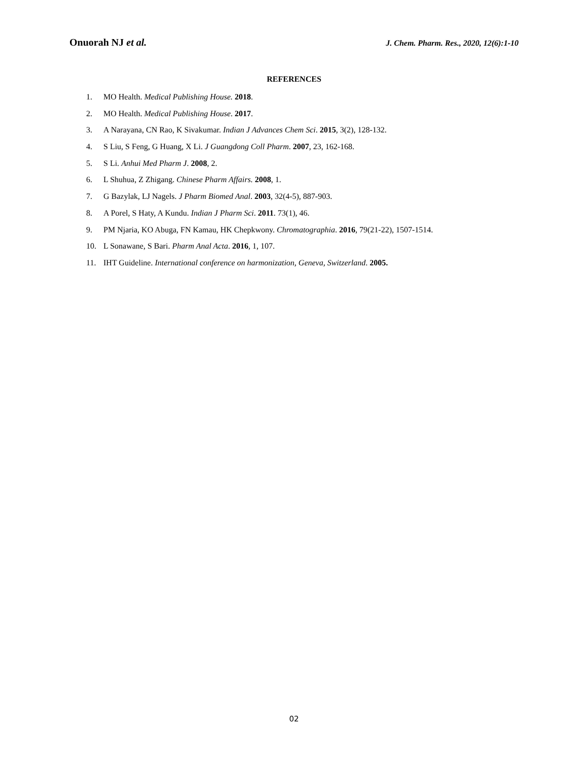Onuorah NJ et al.
J. Chem. Pharm. Res., 2020, 12(6):1-10
REFERENCES
1. MO Health. Medical Publishing House. 2018.
2. MO Health. Medical Publishing House. 2017.
3. A Narayana, CN Rao, K Sivakumar. Indian J Advances Chem Sci. 2015, 3(2), 128-132.
4. S Liu, S Feng, G Huang, X Li. J Guangdong Coll Pharm. 2007, 23, 162-168.
5. S Li. Anhui Med Pharm J. 2008, 2.
6. L Shuhua, Z Zhigang. Chinese Pharm Affairs. 2008, 1.
7. G Bazylak, LJ Nagels. J Pharm Biomed Anal. 2003, 32(4-5), 887-903.
8. A Porel, S Haty, A Kundu. Indian J Pharm Sci. 2011. 73(1), 46.
9. PM Njaria, KO Abuga, FN Kamau, HK Chepkwony. Chromatographia. 2016, 79(21-22), 1507-1514.
10. L Sonawane, S Bari. Pharm Anal Acta. 2016, 1, 107.
11. IHT Guideline. International conference on harmonization, Geneva, Switzerland. 2005.
02